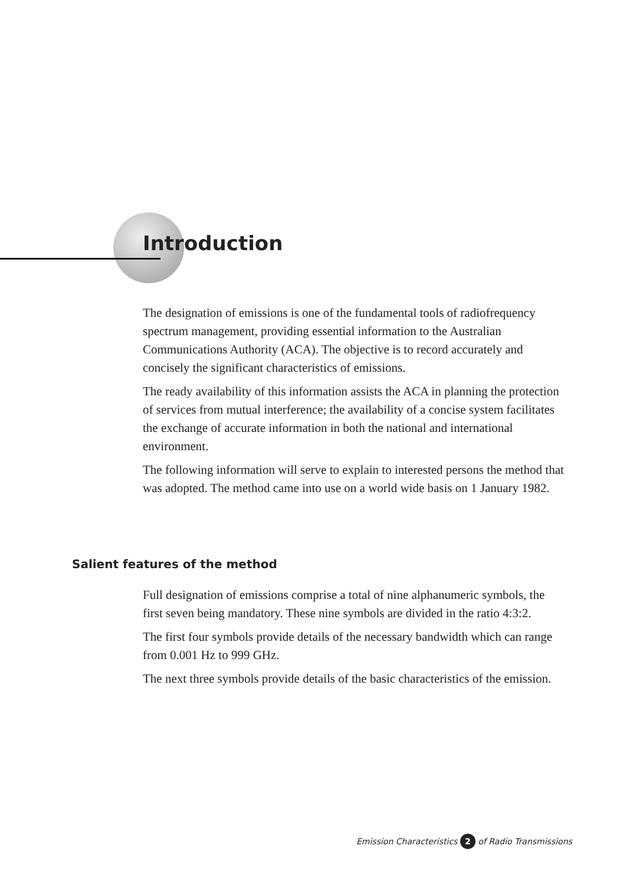Introduction
The designation of emissions is one of the fundamental tools of radiofrequency spectrum management, providing essential information to the Australian Communications Authority (ACA). The objective is to record accurately and concisely the significant characteristics of emissions.
The ready availability of this information assists the ACA in planning the protection of services from mutual interference; the availability of a concise system facilitates the exchange of accurate information in both the national and international environment.
The following information will serve to explain to interested persons the method that was adopted. The method came into use on a world wide basis on 1 January 1982.
Salient features of the method
Full designation of emissions comprise a total of nine alphanumeric symbols, the first seven being mandatory. These nine symbols are divided in the ratio 4:3:2.
The first four symbols provide details of the necessary bandwidth which can range from 0.001 Hz to 999 GHz.
The next three symbols provide details of the basic characteristics of the emission.
Emission Characteristics 2 of Radio Transmissions